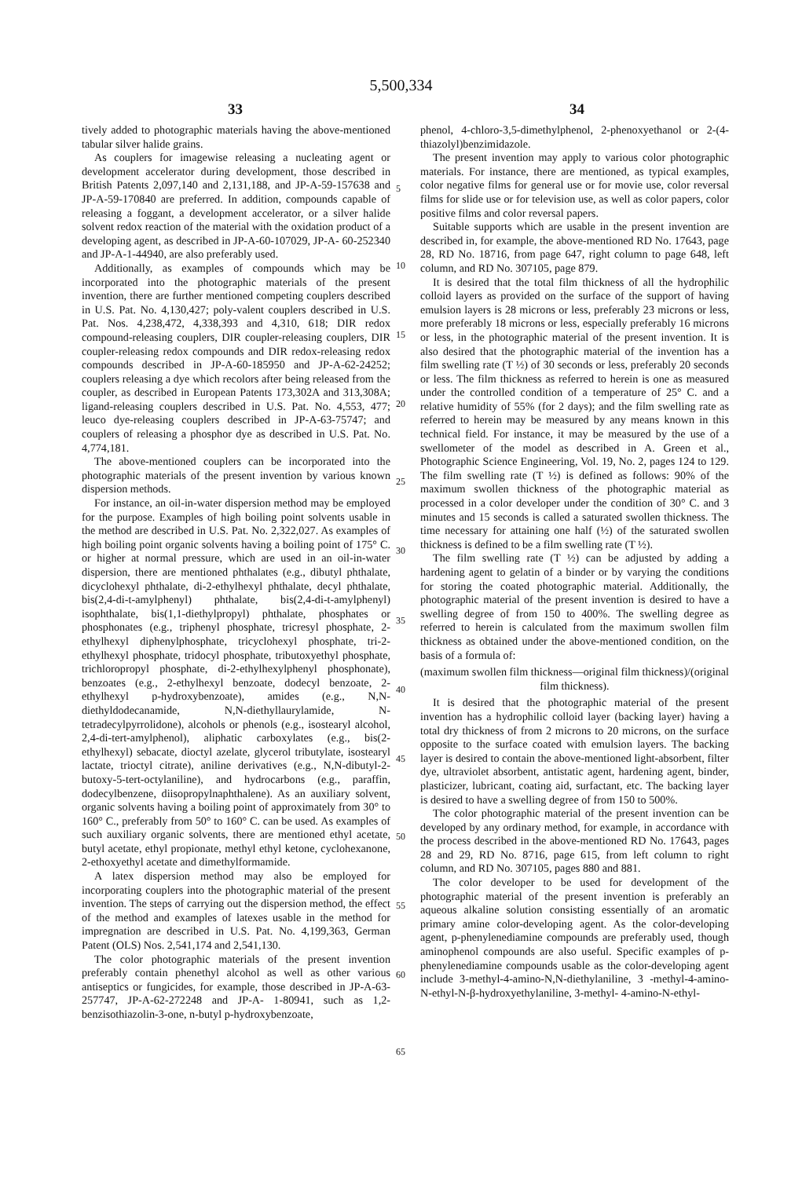5,500,334
33 34
tively added to photographic materials having the above-mentioned tabular silver halide grains.
As couplers for imagewise releasing a nucleating agent or development accelerator during development, those described in British Patents 2,097,140 and 2,131,188, and JP-A-59-157638 and JP-A-59-170840 are preferred. In addition, compounds capable of releasing a foggant, a development accelerator, or a silver halide solvent redox reaction of the material with the oxidation product of a developing agent, as described in JP-A-60-107029, JP-A- 60-252340 and JP-A-1-44940, are also preferably used.
Additionally, as examples of compounds which may be incorporated into the photographic materials of the present invention, there are further mentioned competing couplers described in U.S. Pat. No. 4,130,427; poly-valent couplers described in U.S. Pat. Nos. 4,238,472, 4,338,393 and 4,310, 618; DIR redox compound-releasing couplers, DIR coupler-releasing couplers, DIR coupler-releasing redox compounds and DIR redox-releasing redox compounds described in JP-A-60-185950 and JP-A-62-24252; couplers releasing a dye which recolors after being released from the coupler, as described in European Patents 173,302A and 313,308A; ligand-releasing couplers described in U.S. Pat. No. 4,553, 477; leuco dye-releasing couplers described in JP-A-63-75747; and couplers of releasing a phosphor dye as described in U.S. Pat. No. 4,774,181.
The above-mentioned couplers can be incorporated into the photographic materials of the present invention by various known dispersion methods.
For instance, an oil-in-water dispersion method may be employed for the purpose. Examples of high boiling point solvents usable in the method are described in U.S. Pat. No. 2,322,027. As examples of high boiling point organic solvents having a boiling point of 175° C. or higher at normal pressure, which are used in an oil-in-water dispersion, there are mentioned phthalates (e.g., dibutyl phthalate, dicyclohexyl phthalate, di-2-ethylhexyl phthalate, decyl phthalate, bis(2,4-di-t-amylphenyl) phthalate, bis(2,4-di-t-amylphenyl) isophthalate, bis(1,1-diethylpropyl) phthalate, phosphates or phosphonates (e.g., triphenyl phosphate, tricresyl phosphate, 2-ethylhexyl diphenylphosphate, tricyclohexyl phosphate, tri-2-ethylhexyl phosphate, tridocyl phosphate, tributoxyethyl phosphate, trichloropropyl phosphate, di-2-ethylhexylphenyl phosphonate), benzoates (e.g., 2-ethylhexyl benzoate, dodecyl benzoate, 2-ethylhexyl p-hydroxybenzoate), amides (e.g., N,N-diethyldodecanamide, N,N-diethyllaurylamide, N-tetradecylpyrrolidone), alcohols or phenols (e.g., isostearyl alcohol, 2,4-di-tert-amylphenol), aliphatic carboxylates (e.g., bis(2-ethylhexyl) sebacate, dioctyl azelate, glycerol tributylate, isostearyl lactate, trioctyl citrate), aniline derivatives (e.g., N,N-dibutyl-2-butoxy-5-tert-octylaniline), and hydrocarbons (e.g., paraffin, dodecylbenzene, diisopropylnaphthalene). As an auxiliary solvent, organic solvents having a boiling point of approximately from 30° to 160° C., preferably from 50° to 160° C. can be used. As examples of such auxiliary organic solvents, there are mentioned ethyl acetate, butyl acetate, ethyl propionate, methyl ethyl ketone, cyclohexanone, 2-ethoxyethyl acetate and dimethylformamide.
A latex dispersion method may also be employed for incorporating couplers into the photographic material of the present invention. The steps of carrying out the dispersion method, the effect of the method and examples of latexes usable in the method for impregnation are described in U.S. Pat. No. 4,199,363, German Patent (OLS) Nos. 2,541,174 and 2,541,130.
The color photographic materials of the present invention preferably contain phenethyl alcohol as well as other various antiseptics or fungicides, for example, those described in JP-A-63-257747, JP-A-62-272248 and JP-A- 1-80941, such as 1,2-benzisothiazolin-3-one, n-butyl p-hydroxybenzoate,
5
10
15
20
25
30
35
40
45
50
55
60
65
phenol, 4-chloro-3,5-dimethylphenol, 2-phenoxyethanol or 2-(4-thiazolyl)benzimidazole.
The present invention may apply to various color photographic materials. For instance, there are mentioned, as typical examples, color negative films for general use or for movie use, color reversal films for slide use or for television use, as well as color papers, color positive films and color reversal papers.
Suitable supports which are usable in the present invention are described in, for example, the above-mentioned RD No. 17643, page 28, RD No. 18716, from page 647, right column to page 648, left column, and RD No. 307105, page 879.
It is desired that the total film thickness of all the hydrophilic colloid layers as provided on the surface of the support of having emulsion layers is 28 microns or less, preferably 23 microns or less, more preferably 18 microns or less, especially preferably 16 microns or less, in the photographic material of the present invention. It is also desired that the photographic material of the invention has a film swelling rate (T ½) of 30 seconds or less, preferably 20 seconds or less. The film thickness as referred to herein is one as measured under the controlled condition of a temperature of 25° C. and a relative humidity of 55% (for 2 days); and the film swelling rate as referred to herein may be measured by any means known in this technical field. For instance, it may be measured by the use of a swellometer of the model as described in A. Green et al., Photographic Science Engineering, Vol. 19, No. 2, pages 124 to 129. The film swelling rate (T ½) is defined as follows: 90% of the maximum swollen thickness of the photographic material as processed in a color developer under the condition of 30° C. and 3 minutes and 15 seconds is called a saturated swollen thickness. The time necessary for attaining one half (½) of the saturated swollen thickness is defined to be a film swelling rate (T ½).
The film swelling rate (T ½) can be adjusted by adding a hardening agent to gelatin of a binder or by varying the conditions for storing the coated photographic material. Additionally, the photographic material of the present invention is desired to have a swelling degree of from 150 to 400%. The swelling degree as referred to herein is calculated from the maximum swollen film thickness as obtained under the above-mentioned condition, on the basis of a formula of:
(maximum swollen film thickness—original film thickness)/(original film thickness).
It is desired that the photographic material of the present invention has a hydrophilic colloid layer (backing layer) having a total dry thickness of from 2 microns to 20 microns, on the surface opposite to the surface coated with emulsion layers. The backing layer is desired to contain the above-mentioned light-absorbent, filter dye, ultraviolet absorbent, antistatic agent, hardening agent, binder, plasticizer, lubricant, coating aid, surfactant, etc. The backing layer is desired to have a swelling degree of from 150 to 500%.
The color photographic material of the present invention can be developed by any ordinary method, for example, in accordance with the process described in the above-mentioned RD No. 17643, pages 28 and 29, RD No. 8716, page 615, from left column to right column, and RD No. 307105, pages 880 and 881.
The color developer to be used for development of the photographic material of the present invention is preferably an aqueous alkaline solution consisting essentially of an aromatic primary amine color-developing agent. As the color-developing agent, p-phenylenediamine compounds are preferably used, though aminophenol compounds are also useful. Specific examples of p-phenylenediamine compounds usable as the color-developing agent include 3-methyl-4-amino-N,N-diethylaniline, 3 -methyl-4-amino-N-ethyl-N-β-hydroxyethylaniline, 3-methyl- 4-amino-N-ethyl-